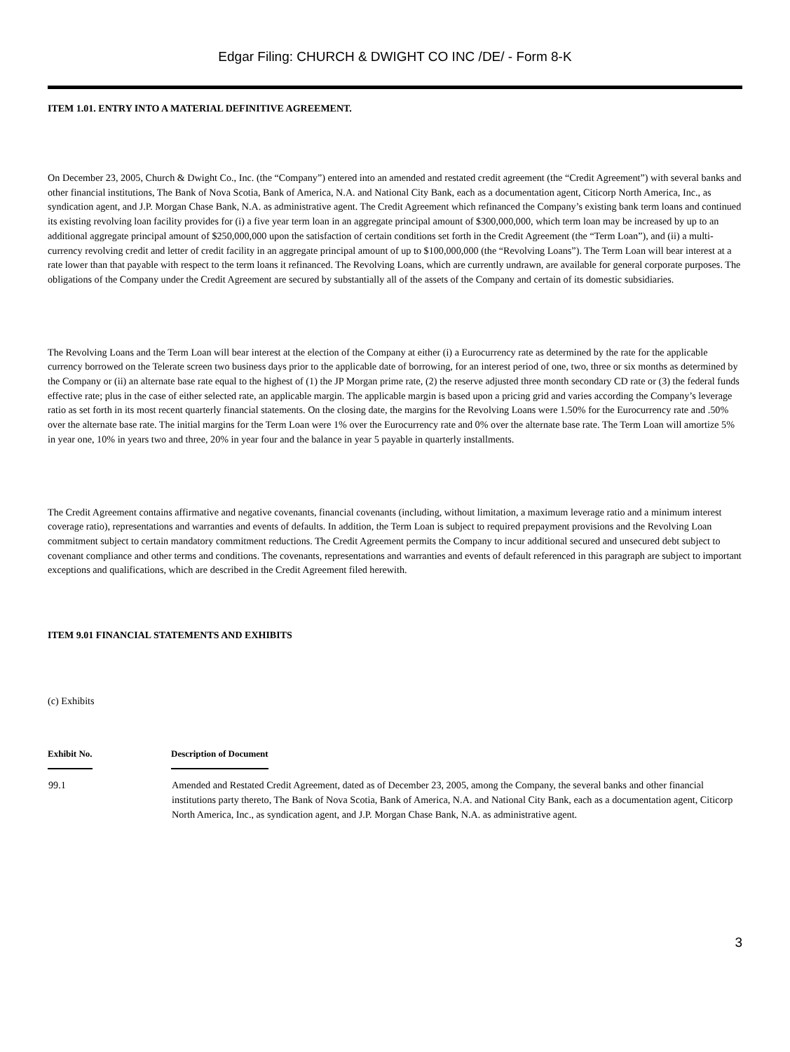Edgar Filing: CHURCH & DWIGHT CO INC /DE/ - Form 8-K
ITEM 1.01. ENTRY INTO A MATERIAL DEFINITIVE AGREEMENT.
On December 23, 2005, Church & Dwight Co., Inc. (the “Company”) entered into an amended and restated credit agreement (the “Credit Agreement”) with several banks and other financial institutions, The Bank of Nova Scotia, Bank of America, N.A. and National City Bank, each as a documentation agent, Citicorp North America, Inc., as syndication agent, and J.P. Morgan Chase Bank, N.A. as administrative agent. The Credit Agreement which refinanced the Company’s existing bank term loans and continued its existing revolving loan facility provides for (i) a five year term loan in an aggregate principal amount of $300,000,000, which term loan may be increased by up to an additional aggregate principal amount of $250,000,000 upon the satisfaction of certain conditions set forth in the Credit Agreement (the “Term Loan”), and (ii) a multi-currency revolving credit and letter of credit facility in an aggregate principal amount of up to $100,000,000 (the “Revolving Loans”). The Term Loan will bear interest at a rate lower than that payable with respect to the term loans it refinanced. The Revolving Loans, which are currently undrawn, are available for general corporate purposes. The obligations of the Company under the Credit Agreement are secured by substantially all of the assets of the Company and certain of its domestic subsidiaries.
The Revolving Loans and the Term Loan will bear interest at the election of the Company at either (i) a Eurocurrency rate as determined by the rate for the applicable currency borrowed on the Telerate screen two business days prior to the applicable date of borrowing, for an interest period of one, two, three or six months as determined by the Company or (ii) an alternate base rate equal to the highest of (1) the JP Morgan prime rate, (2) the reserve adjusted three month secondary CD rate or (3) the federal funds effective rate; plus in the case of either selected rate, an applicable margin. The applicable margin is based upon a pricing grid and varies according the Company’s leverage ratio as set forth in its most recent quarterly financial statements. On the closing date, the margins for the Revolving Loans were 1.50% for the Eurocurrency rate and .50% over the alternate base rate. The initial margins for the Term Loan were 1% over the Eurocurrency rate and 0% over the alternate base rate. The Term Loan will amortize 5% in year one, 10% in years two and three, 20% in year four and the balance in year 5 payable in quarterly installments.
The Credit Agreement contains affirmative and negative covenants, financial covenants (including, without limitation, a maximum leverage ratio and a minimum interest coverage ratio), representations and warranties and events of defaults. In addition, the Term Loan is subject to required prepayment provisions and the Revolving Loan commitment subject to certain mandatory commitment reductions. The Credit Agreement permits the Company to incur additional secured and unsecured debt subject to covenant compliance and other terms and conditions. The covenants, representations and warranties and events of default referenced in this paragraph are subject to important exceptions and qualifications, which are described in the Credit Agreement filed herewith.
ITEM 9.01 FINANCIAL STATEMENTS AND EXHIBITS
(c) Exhibits
| Exhibit No. | Description of Document |
| --- | --- |
| 99.1 | Amended and Restated Credit Agreement, dated as of December 23, 2005, among the Company, the several banks and other financial institutions party thereto, The Bank of Nova Scotia, Bank of America, N.A. and National City Bank, each as a documentation agent, Citicorp North America, Inc., as syndication agent, and J.P. Morgan Chase Bank, N.A. as administrative agent. |
3